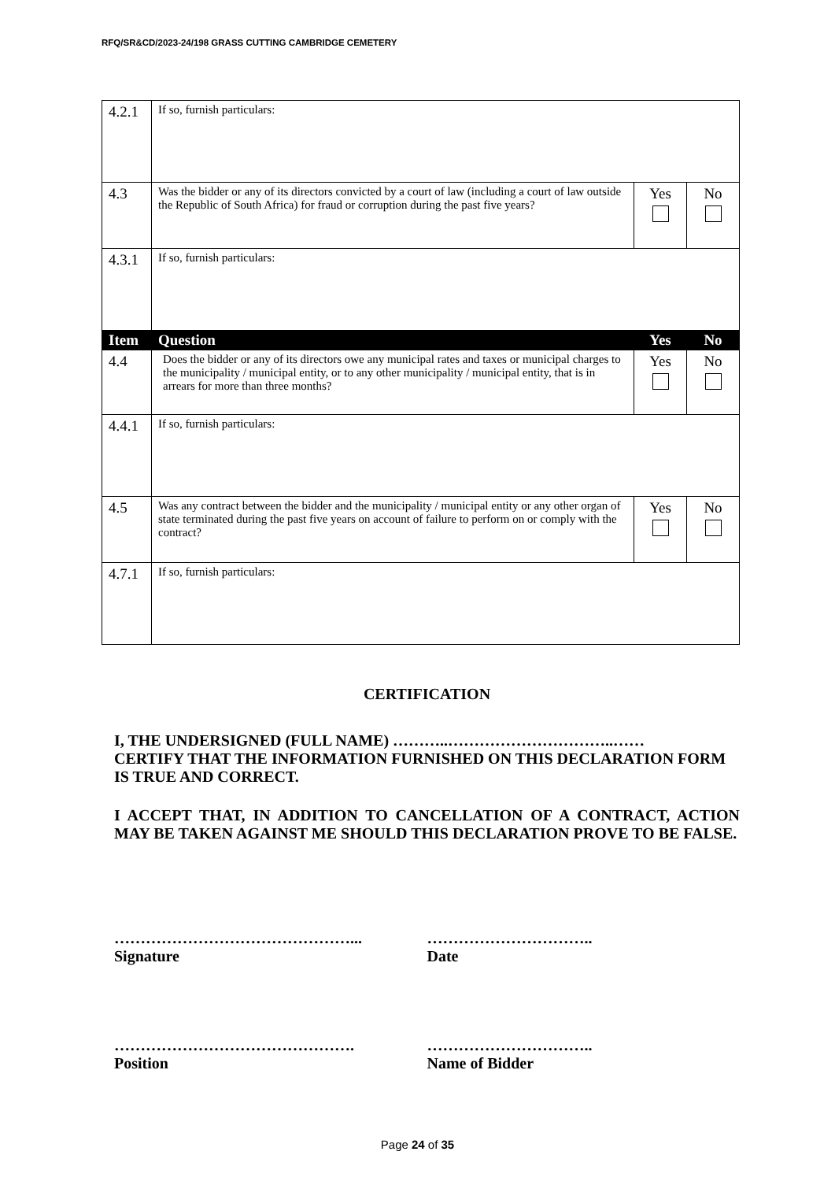RFQ/SR&CD/2023-24/198 GRASS CUTTING CAMBRIDGE CEMETERY
| 4.2.1 | If so, furnish particulars: | | |
| 4.3 | Was the bidder or any of its directors convicted by a court of law (including a court of law outside the Republic of South Africa) for fraud or corruption during the past five years? | Yes | No |
| 4.3.1 | If so, furnish particulars: | | |
| Item | Question | Yes | No |
| 4.4 | Does the bidder or any of its directors owe any municipal rates and taxes or municipal charges to the municipality / municipal entity, or to any other municipality / municipal entity, that is in arrears for more than three months? | Yes | No |
| 4.4.1 | If so, furnish particulars: | | |
| 4.5 | Was any contract between the bidder and the municipality / municipal entity or any other organ of state terminated during the past five years on account of failure to perform on or comply with the contract? | Yes | No |
| 4.7.1 | If so, furnish particulars: | | |
CERTIFICATION
I, THE UNDERSIGNED (FULL NAME) ………..…………………………..……
CERTIFY THAT THE INFORMATION FURNISHED ON THIS DECLARATION FORM IS TRUE AND CORRECT.
I ACCEPT THAT, IN ADDITION TO CANCELLATION OF A CONTRACT, ACTION MAY BE TAKEN AGAINST ME SHOULD THIS DECLARATION PROVE TO BE FALSE.
………………………………………...
Signature
…………………………..
Date
……………………………………….
Position
…………………………..
Name of Bidder
Page 24 of 35